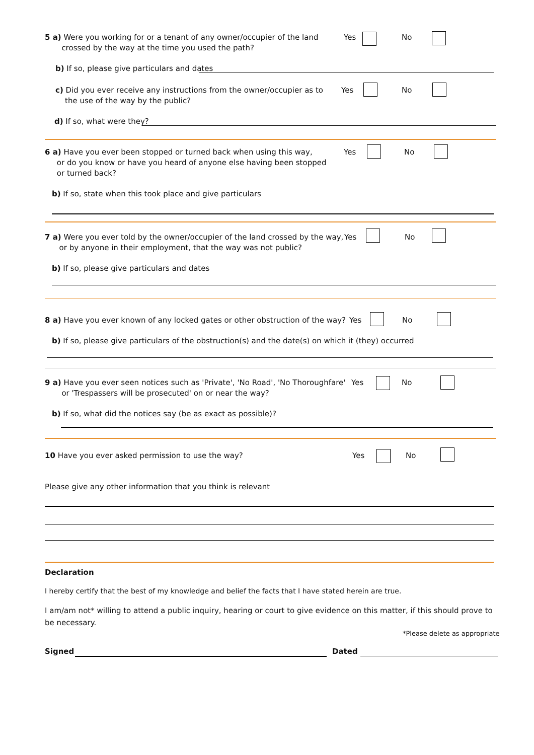5 a) Were you working for or a tenant of any owner/occupier of the land
crossed by the way at the time you used the path?
Yes No
b) If so, please give particulars and dates
c) Did you ever receive any instructions from the owner/occupier as to
the use of the way by the public?
Yes No
d) If so, what were they?
6 a) Have you ever been stopped or turned back when using this way,
or do you know or have you heard of anyone else having been stopped
or turned back?
Yes No
b) If so, state when this took place and give particulars
7 a) Were you ever told by the owner/occupier of the land crossed by the way,
or by anyone in their employment, that the way was not public?
Yes No
b) If so, please give particulars and dates
8 a) Have you ever known of any locked gates or other obstruction of the way?
Yes No
b) If so, please give particulars of the obstruction(s) and the date(s) on which it (they) occurred
9 a) Have you ever seen notices such as 'Private', 'No Road', 'No Thoroughfare'
or 'Trespassers will be prosecuted' on or near the way?
Yes No
b) If so, what did the notices say (be as exact as possible)?
10 Have you ever asked permission to use the way? Yes No
Please give any other information that you think is relevant
Declaration
I hereby certify that the best of my knowledge and belief the facts that I have stated herein are true.
I am/am not* willing to attend a public inquiry, hearing or court to give evidence on this matter, if this should prove to be necessary.
*Please delete as appropriate
Signed Dated